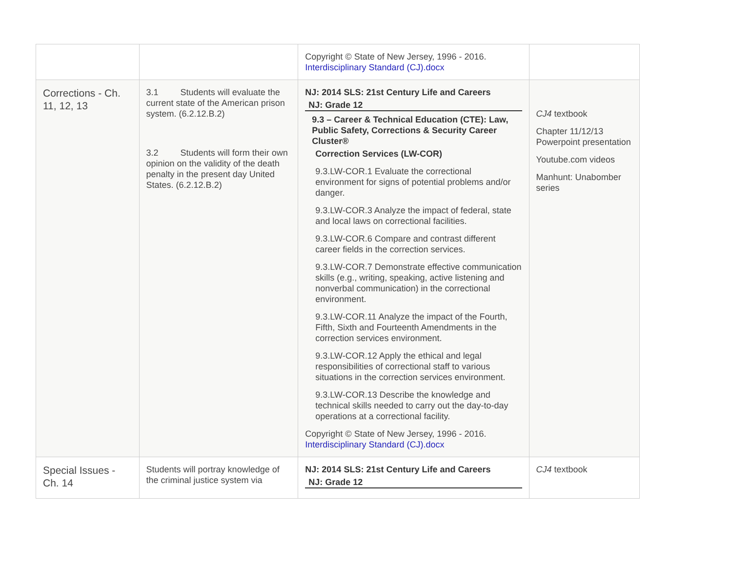| | | Copyright © State of New Jersey, 1996 - 2016. Interdisciplinary Standard (CJ).docx | |
| Corrections - Ch. 11, 12, 13 | 3.1 Students will evaluate the current state of the American prison system. (6.2.12.B.2) 3.2 Students will form their own opinion on the validity of the death penalty in the present day United States. (6.2.12.B.2) | NJ: 2014 SLS: 21st Century Life and Careers NJ: Grade 12 9.3 – Career & Technical Education (CTE): Law, Public Safety, Corrections & Security Career Cluster® Correction Services (LW-COR) 9.3.LW-COR.1 Evaluate the correctional environment for signs of potential problems and/or danger. 9.3.LW-COR.3 Analyze the impact of federal, state and local laws on correctional facilities. 9.3.LW-COR.6 Compare and contrast different career fields in the correction services. 9.3.LW-COR.7 Demonstrate effective communication skills (e.g., writing, speaking, active listening and nonverbal communication) in the correctional environment. 9.3.LW-COR.11 Analyze the impact of the Fourth, Fifth, Sixth and Fourteenth Amendments in the correction services environment. 9.3.LW-COR.12 Apply the ethical and legal responsibilities of correctional staff to various situations in the correction services environment. 9.3.LW-COR.13 Describe the knowledge and technical skills needed to carry out the day-to-day operations at a correctional facility. Copyright © State of New Jersey, 1996 - 2016. Interdisciplinary Standard (CJ).docx | CJ4 textbook Chapter 11/12/13 Powerpoint presentation Youtube.com videos Manhunt: Unabomber series |
| Special Issues - Ch. 14 | Students will portray knowledge of the criminal justice system via | NJ: 2014 SLS: 21st Century Life and Careers NJ: Grade 12 | CJ4 textbook |